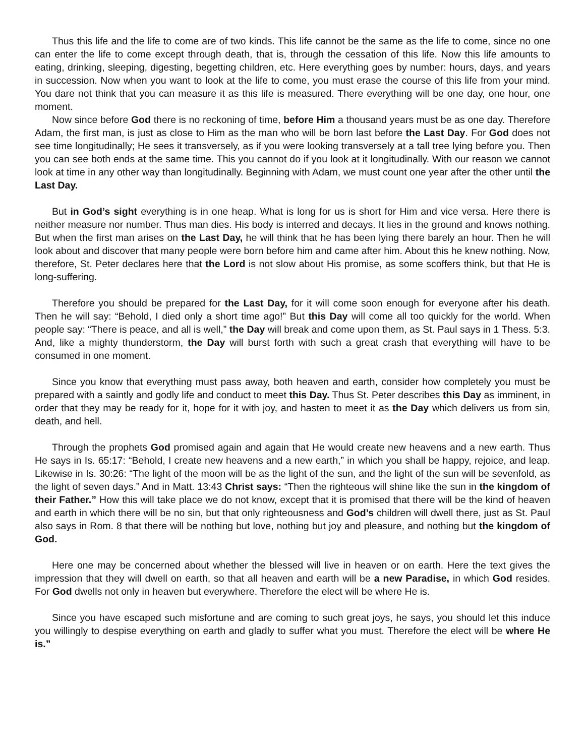Thus this life and the life to come are of two kinds. This life cannot be the same as the life to come, since no one can enter the life to come except through death, that is, through the cessation of this life. Now this life amounts to eating, drinking, sleeping, digesting, begetting children, etc. Here everything goes by number: hours, days, and years in succession. Now when you want to look at the life to come, you must erase the course of this life from your mind. You dare not think that you can measure it as this life is measured. There everything will be one day, one hour, one moment.
Now since before God there is no reckoning of time, before Him a thousand years must be as one day. Therefore Adam, the first man, is just as close to Him as the man who will be born last before the Last Day. For God does not see time longitudinally; He sees it transversely, as if you were looking transversely at a tall tree lying before you. Then you can see both ends at the same time. This you cannot do if you look at it longitudinally. With our reason we cannot look at time in any other way than longitudinally. Beginning with Adam, we must count one year after the other until the Last Day.
But in God’s sight everything is in one heap. What is long for us is short for Him and vice versa. Here there is neither measure nor number. Thus man dies. His body is interred and decays. It lies in the ground and knows nothing. But when the first man arises on the Last Day, he will think that he has been lying there barely an hour. Then he will look about and discover that many people were born before him and came after him. About this he knew nothing. Now, therefore, St. Peter declares here that the Lord is not slow about His promise, as some scoffers think, but that He is long-suffering.
Therefore you should be prepared for the Last Day, for it will come soon enough for everyone after his death. Then he will say: “Behold, I died only a short time ago!” But this Day will come all too quickly for the world. When people say: “There is peace, and all is well,” the Day will break and come upon them, as St. Paul says in 1 Thess. 5:3. And, like a mighty thunderstorm, the Day will burst forth with such a great crash that everything will have to be consumed in one moment.
Since you know that everything must pass away, both heaven and earth, consider how completely you must be prepared with a saintly and godly life and conduct to meet this Day. Thus St. Peter describes this Day as imminent, in order that they may be ready for it, hope for it with joy, and hasten to meet it as the Day which delivers us from sin, death, and hell.
Through the prophets God promised again and again that He would create new heavens and a new earth. Thus He says in Is. 65:17: “Behold, I create new heavens and a new earth,” in which you shall be happy, rejoice, and leap. Likewise in Is. 30:26: “The light of the moon will be as the light of the sun, and the light of the sun will be sevenfold, as the light of seven days.” And in Matt. 13:43 Christ says: “Then the righteous will shine like the sun in the kingdom of their Father.” How this will take place we do not know, except that it is promised that there will be the kind of heaven and earth in which there will be no sin, but that only righteousness and God’s children will dwell there, just as St. Paul also says in Rom. 8 that there will be nothing but love, nothing but joy and pleasure, and nothing but the kingdom of God.
Here one may be concerned about whether the blessed will live in heaven or on earth. Here the text gives the impression that they will dwell on earth, so that all heaven and earth will be a new Paradise, in which God resides. For God dwells not only in heaven but everywhere. Therefore the elect will be where He is.
Since you have escaped such misfortune and are coming to such great joys, he says, you should let this induce you willingly to despise everything on earth and gladly to suffer what you must. Therefore the elect will be where He is.”